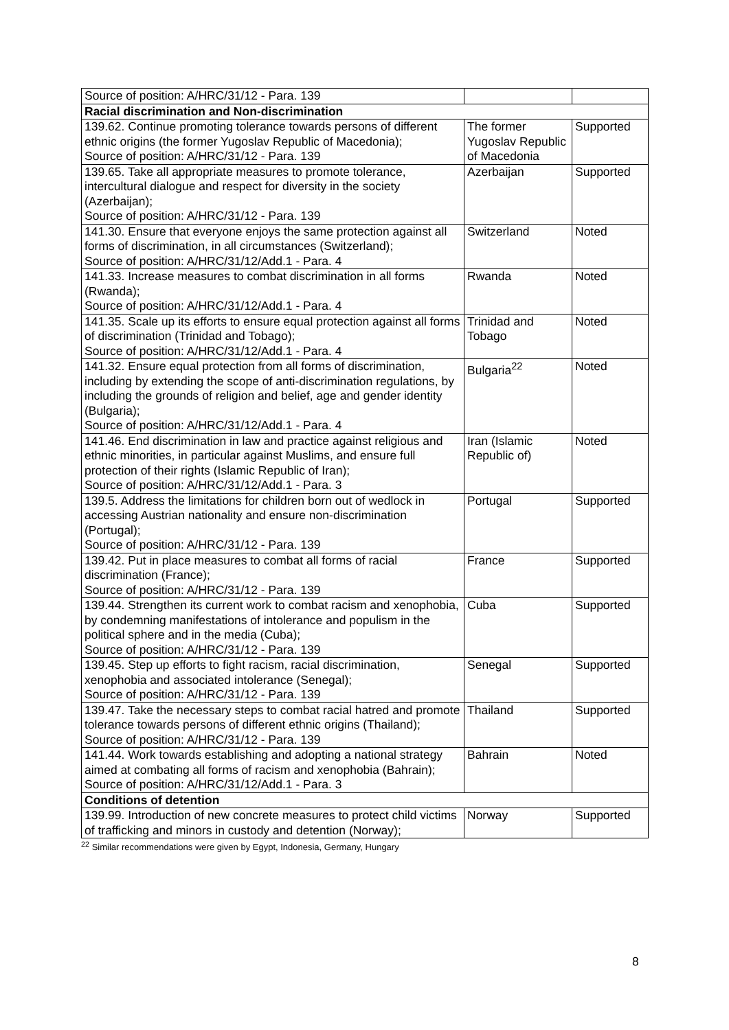| Source of position: A/HRC/31/12 - Para. 139 | | |
| Racial discrimination and Non-discrimination | | |
| 139.62. Continue promoting tolerance towards persons of different ethnic origins (the former Yugoslav Republic of Macedonia); Source of position: A/HRC/31/12 - Para. 139 | The former Yugoslav Republic of Macedonia | Supported |
| 139.65. Take all appropriate measures to promote tolerance, intercultural dialogue and respect for diversity in the society (Azerbaijan); Source of position: A/HRC/31/12 - Para. 139 | Azerbaijan | Supported |
| 141.30. Ensure that everyone enjoys the same protection against all forms of discrimination, in all circumstances (Switzerland); Source of position: A/HRC/31/12/Add.1 - Para. 4 | Switzerland | Noted |
| 141.33. Increase measures to combat discrimination in all forms (Rwanda); Source of position: A/HRC/31/12/Add.1 - Para. 4 | Rwanda | Noted |
| 141.35. Scale up its efforts to ensure equal protection against all forms of discrimination (Trinidad and Tobago); Source of position: A/HRC/31/12/Add.1 - Para. 4 | Trinidad and Tobago | Noted |
| 141.32. Ensure equal protection from all forms of discrimination, including by extending the scope of anti-discrimination regulations, by including the grounds of religion and belief, age and gender identity (Bulgaria); Source of position: A/HRC/31/12/Add.1 - Para. 4 | Bulgaria<sup>22</sup> | Noted |
| 141.46. End discrimination in law and practice against religious and ethnic minorities, in particular against Muslims, and ensure full protection of their rights (Islamic Republic of Iran); Source of position: A/HRC/31/12/Add.1 - Para. 3 | Iran (Islamic Republic of) | Noted |
| 139.5. Address the limitations for children born out of wedlock in accessing Austrian nationality and ensure non-discrimination (Portugal); Source of position: A/HRC/31/12 - Para. 139 | Portugal | Supported |
| 139.42. Put in place measures to combat all forms of racial discrimination (France); Source of position: A/HRC/31/12 - Para. 139 | France | Supported |
| 139.44. Strengthen its current work to combat racism and xenophobia, by condemning manifestations of intolerance and populism in the political sphere and in the media (Cuba); Source of position: A/HRC/31/12 - Para. 139 | Cuba | Supported |
| 139.45. Step up efforts to fight racism, racial discrimination, xenophobia and associated intolerance (Senegal); Source of position: A/HRC/31/12 - Para. 139 | Senegal | Supported |
| 139.47. Take the necessary steps to combat racial hatred and promote tolerance towards persons of different ethnic origins (Thailand); Source of position: A/HRC/31/12 - Para. 139 | Thailand | Supported |
| 141.44. Work towards establishing and adopting a national strategy aimed at combating all forms of racism and xenophobia (Bahrain); Source of position: A/HRC/31/12/Add.1 - Para. 3 | Bahrain | Noted |
| Conditions of detention | | |
| 139.99. Introduction of new concrete measures to protect child victims of trafficking and minors in custody and detention (Norway); | Norway | Supported |
<sup>22</sup> Similar recommendations were given by Egypt, Indonesia, Germany, Hungary
8